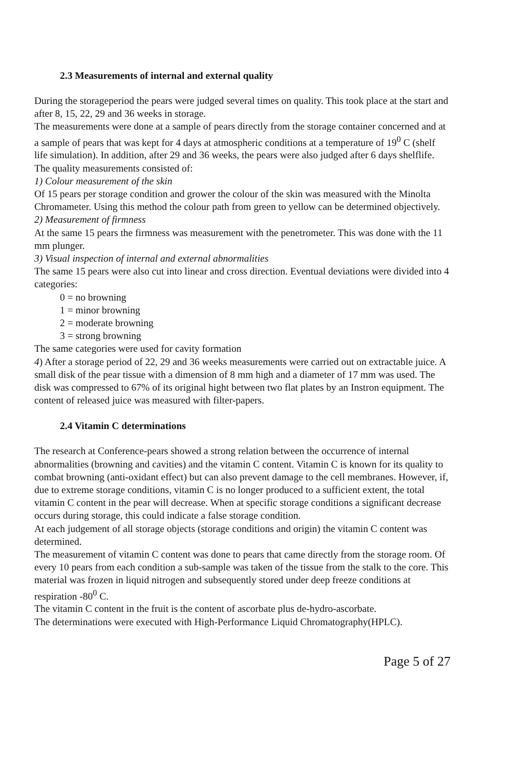2.3 Measurements of internal and external quality
During the storageperiod the pears were judged several times on quality. This took place at the start and after 8, 15, 22, 29 and 36 weeks in storage.
The measurements were done at a sample of pears directly from the storage container concerned and at a sample of pears that was kept for 4 days at atmospheric conditions at a temperature of 19<sup>0</sup> C (shelf life simulation). In addition, after 29 and 36 weeks, the pears were also judged after 6 days shelflife.
The quality measurements consisted of:
1) Colour measurement of the skin
Of 15 pears per storage condition and grower the colour of the skin was measured with the Minolta Chromameter. Using this method the colour path from green to yellow can be determined objectively.
2) Measurement of firmness
At the same 15 pears the firmness was measurement with the penetrometer. This was done with the 11 mm plunger.
3) Visual inspection of internal and external abnormalities
The same 15 pears were also cut into linear and cross direction. Eventual deviations were divided into 4 categories:
0 = no browning
1 = minor browning
2 = moderate browning
3 = strong browning
The same categories were used for cavity formation
4) After a storage period of 22, 29 and 36 weeks measurements were carried out on extractable juice. A small disk of the pear tissue with a dimension of 8 mm high and a diameter of 17 mm was used. The disk was compressed to 67% of its original hight between two flat plates by an Instron equipment. The content of released juice was measured with filter-papers.
2.4 Vitamin C determinations
The research at Conference-pears showed a strong relation between the occurrence of internal abnormalities (browning and cavities) and the vitamin C content. Vitamin C is known for its quality to combat browning (anti-oxidant effect) but can also prevent damage to the cell membranes. However, if, due to extreme storage conditions, vitamin C is no longer produced to a sufficient extent, the total vitamin C content in the pear will decrease. When at specific storage conditions a significant decrease occurs during storage, this could indicate a false storage condition.
At each judgement of all storage objects (storage conditions and origin) the vitamin C content was determined.
The measurement of vitamin C content was done to pears that came directly from the storage room. Of every 10 pears from each condition a sub-sample was taken of the tissue from the stalk to the core. This material was frozen in liquid nitrogen and subsequently stored under deep freeze conditions at respiration -80<sup>0</sup> C.
The vitamin C content in the fruit is the content of ascorbate plus de-hydro-ascorbate.
The determinations were executed with High-Performance Liquid Chromatography(HPLC).
Page 5 of 27